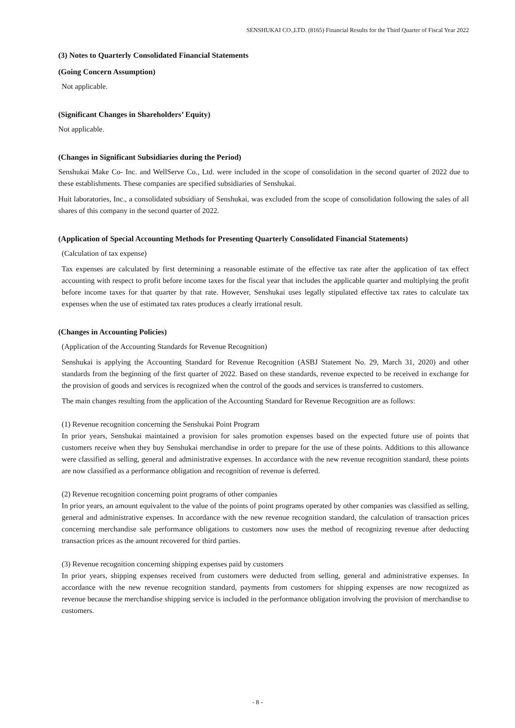SENSHUKAI CO.,LTD. (8165) Financial Results for the Third Quarter of Fiscal Year 2022
(3) Notes to Quarterly Consolidated Financial Statements
(Going Concern Assumption)
Not applicable.
(Significant Changes in Shareholders’ Equity)
Not applicable.
(Changes in Significant Subsidiaries during the Period)
Senshukai Make Co- Inc. and WellServe Co., Ltd. were included in the scope of consolidation in the second quarter of 2022 due to these establishments. These companies are specified subsidiaries of Senshukai.
Huit laboratories, Inc., a consolidated subsidiary of Senshukai, was excluded from the scope of consolidation following the sales of all shares of this company in the second quarter of 2022.
(Application of Special Accounting Methods for Presenting Quarterly Consolidated Financial Statements)
(Calculation of tax expense)
Tax expenses are calculated by first determining a reasonable estimate of the effective tax rate after the application of tax effect accounting with respect to profit before income taxes for the fiscal year that includes the applicable quarter and multiplying the profit before income taxes for that quarter by that rate. However, Senshukai uses legally stipulated effective tax rates to calculate tax expenses when the use of estimated tax rates produces a clearly irrational result.
(Changes in Accounting Policies)
(Application of the Accounting Standards for Revenue Recognition)
Senshukai is applying the Accounting Standard for Revenue Recognition (ASBJ Statement No. 29, March 31, 2020) and other standards from the beginning of the first quarter of 2022. Based on these standards, revenue expected to be received in exchange for the provision of goods and services is recognized when the control of the goods and services is transferred to customers.
The main changes resulting from the application of the Accounting Standard for Revenue Recognition are as follows:
(1) Revenue recognition concerning the Senshukai Point Program
In prior years, Senshukai maintained a provision for sales promotion expenses based on the expected future use of points that customers receive when they buy Senshukai merchandise in order to prepare for the use of these points. Additions to this allowance were classified as selling, general and administrative expenses. In accordance with the new revenue recognition standard, these points are now classified as a performance obligation and recognition of revenue is deferred.
(2) Revenue recognition concerning point programs of other companies
In prior years, an amount equivalent to the value of the points of point programs operated by other companies was classified as selling, general and administrative expenses. In accordance with the new revenue recognition standard, the calculation of transaction prices concerning merchandise sale performance obligations to customers now uses the method of recognizing revenue after deducting transaction prices as the amount recovered for third parties.
(3) Revenue recognition concerning shipping expenses paid by customers
In prior years, shipping expenses received from customers were deducted from selling, general and administrative expenses. In accordance with the new revenue recognition standard, payments from customers for shipping expenses are now recognized as revenue because the merchandise shipping service is included in the performance obligation involving the provision of merchandise to customers.
- 8 -